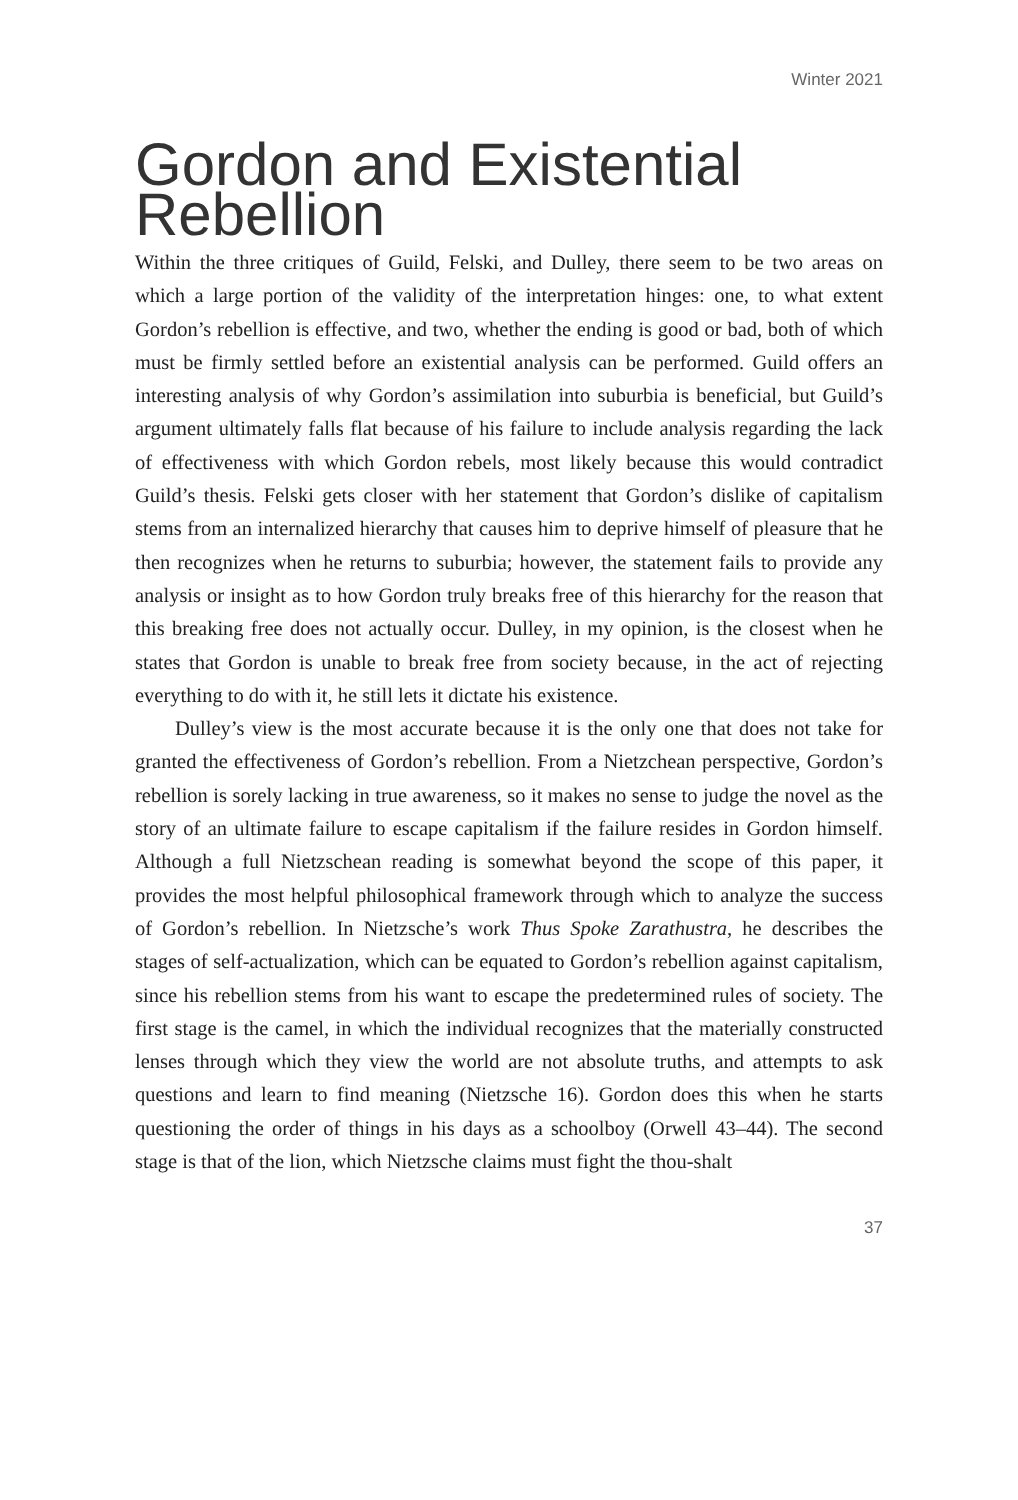Winter 2021
Gordon and Existential Rebellion
Within the three critiques of Guild, Felski, and Dulley, there seem to be two areas on which a large portion of the validity of the interpretation hinges: one, to what extent Gordon’s rebellion is effective, and two, whether the ending is good or bad, both of which must be firmly settled before an existential analysis can be performed. Guild offers an interesting analysis of why Gordon’s assimilation into suburbia is beneficial, but Guild’s argument ultimately falls flat because of his failure to include analysis regarding the lack of effectiveness with which Gordon rebels, most likely because this would contradict Guild’s thesis. Felski gets closer with her statement that Gordon’s dislike of capitalism stems from an internalized hierarchy that causes him to deprive himself of pleasure that he then recognizes when he returns to suburbia; however, the statement fails to provide any analysis or insight as to how Gordon truly breaks free of this hierarchy for the reason that this breaking free does not actually occur. Dulley, in my opinion, is the closest when he states that Gordon is unable to break free from society because, in the act of rejecting everything to do with it, he still lets it dictate his existence.
Dulley’s view is the most accurate because it is the only one that does not take for granted the effectiveness of Gordon’s rebellion. From a Nietzchean perspective, Gordon’s rebellion is sorely lacking in true awareness, so it makes no sense to judge the novel as the story of an ultimate failure to escape capitalism if the failure resides in Gordon himself. Although a full Nietzschean reading is somewhat beyond the scope of this paper, it provides the most helpful philosophical framework through which to analyze the success of Gordon’s rebellion. In Nietzsche’s work Thus Spoke Zarathustra, he describes the stages of self-actualization, which can be equated to Gordon’s rebellion against capitalism, since his rebellion stems from his want to escape the predetermined rules of society. The first stage is the camel, in which the individual recognizes that the materially constructed lenses through which they view the world are not absolute truths, and attempts to ask questions and learn to find meaning (Nietzsche 16). Gordon does this when he starts questioning the order of things in his days as a schoolboy (Orwell 43–44). The second stage is that of the lion, which Nietzsche claims must fight the thou-shalt
37